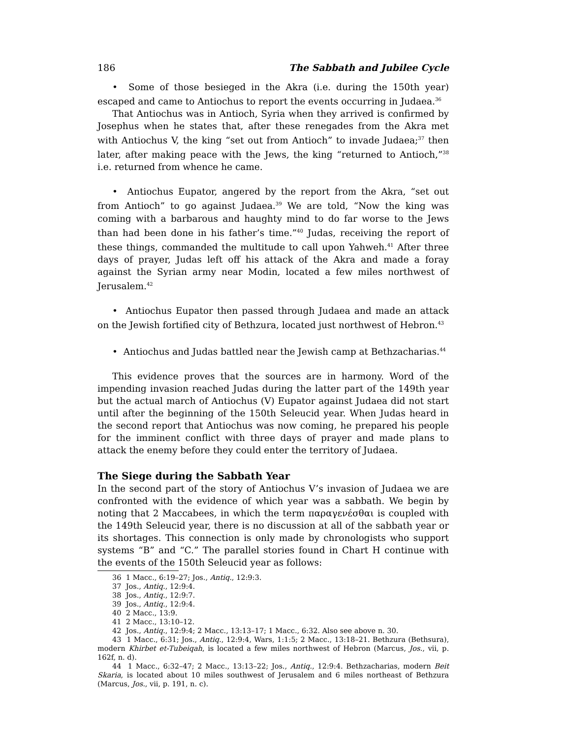186 The Sabbath and Jubilee Cycle
• Some of those besieged in the Akra (i.e. during the 150th year) escaped and came to Antiochus to report the events occurring in Judaea.<sup>36</sup>
That Antiochus was in Antioch, Syria when they arrived is confirmed by Josephus when he states that, after these renegades from the Akra met with Antiochus V, the king “set out from Antioch” to invade Judaea;<sup>37</sup> then later, after making peace with the Jews, the king “returned to Antioch,”<sup>38</sup> i.e. returned from whence he came.
• Antiochus Eupator, angered by the report from the Akra, “set out from Antioch” to go against Judaea.<sup>39</sup> We are told, “Now the king was coming with a barbarous and haughty mind to do far worse to the Jews than had been done in his father’s time.”<sup>40</sup> Judas, receiving the report of these things, commanded the multitude to call upon Yahweh.<sup>41</sup> After three days of prayer, Judas left off his attack of the Akra and made a foray against the Syrian army near Modin, located a few miles northwest of Jerusalem.<sup>42</sup>
• Antiochus Eupator then passed through Judaea and made an attack on the Jewish fortified city of Bethzura, located just northwest of Hebron.<sup>43</sup>
• Antiochus and Judas battled near the Jewish camp at Bethzacharias.<sup>44</sup>
This evidence proves that the sources are in harmony. Word of the impending invasion reached Judas during the latter part of the 149th year but the actual march of Antiochus (V) Eupator against Judaea did not start until after the beginning of the 150th Seleucid year. When Judas heard in the second report that Antiochus was now coming, he prepared his people for the imminent conflict with three days of prayer and made plans to attack the enemy before they could enter the territory of Judaea.
The Siege during the Sabbath Year
In the second part of the story of Antiochus V’s invasion of Judaea we are confronted with the evidence of which year was a sabbath. We begin by noting that 2 Maccabees, in which the term παραγενέσθαι is coupled with the 149th Seleucid year, there is no discussion at all of the sabbath year or its shortages. This connection is only made by chronologists who support systems “B” and “C.” The parallel stories found in Chart H continue with the events of the 150th Seleucid year as follows:
36 1 Macc., 6:19–27; Jos., Antiq., 12:9:3.
37 Jos., Antiq., 12:9:4.
38 Jos., Antiq., 12:9:7.
39 Jos., Antiq., 12:9:4.
40 2 Macc., 13:9.
41 2 Macc., 13:10–12.
42 Jos., Antiq., 12:9:4; 2 Macc., 13:13–17; 1 Macc., 6:32. Also see above n. 30.
43 1 Macc., 6:31; Jos., Antiq., 12:9:4, Wars, 1:1:5; 2 Macc., 13:18–21. Bethzura (Bethsura), modern Khirbet et-Tubeiqah, is located a few miles northwest of Hebron (Marcus, Jos., vii, p. 162f, n. d).
44 1 Macc., 6:32–47; 2 Macc., 13:13–22; Jos., Antiq., 12:9:4. Bethzacharias, modern Beit Skaria, is located about 10 miles southwest of Jerusalem and 6 miles northeast of Bethzura (Marcus, Jos., vii, p. 191, n. c).